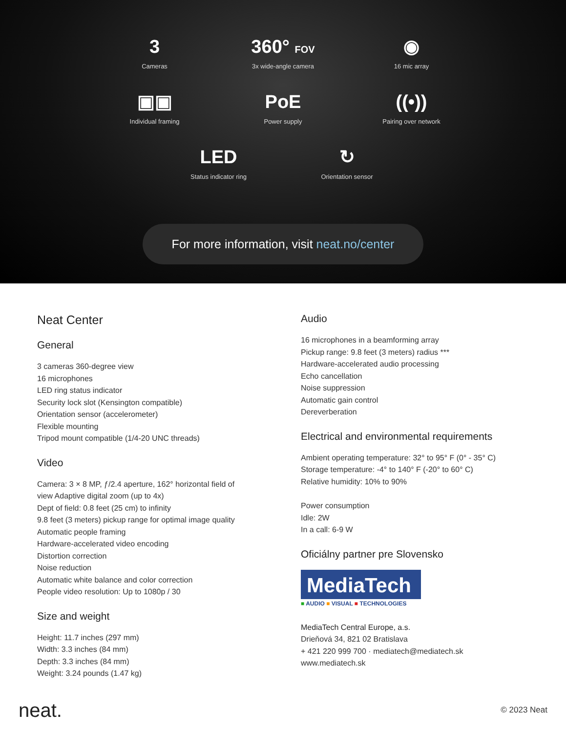3
Cameras
360° FOV
3x wide-angle camera
◉
16 mic array
▣▣
Individual framing
PoE
Power supply
((•))
Pairing over network
LED
Status indicator ring
↻
Orientation sensor
For more information, visit neat.no/center
Neat Center
General
3 cameras 360-degree view
16 microphones
LED ring status indicator
Security lock slot (Kensington compatible)
Orientation sensor (accelerometer)
Flexible mounting
Tripod mount compatible (1/4-20 UNC threads)
Video
Camera: 3 × 8 MP, ƒ/2.4 aperture, 162° horizontal field of
view Adaptive digital zoom (up to 4x)
Dept of field: 0.8 feet (25 cm) to infinity
9.8 feet (3 meters) pickup range for optimal image quality
Automatic people framing
Hardware-accelerated video encoding
Distortion correction
Noise reduction
Automatic white balance and color correction
People video resolution: Up to 1080p / 30
Size and weight
Height: 11.7 inches (297 mm)
Width: 3.3 inches (84 mm)
Depth: 3.3 inches (84 mm)
Weight: 3.24 pounds (1.47 kg)
Audio
16 microphones in a beamforming array
Pickup range: 9.8 feet (3 meters) radius ***
Hardware-accelerated audio processing
Echo cancellation
Noise suppression
Automatic gain control
Dereverberation
Electrical and environmental requirements
Ambient operating temperature: 32° to 95° F (0° - 35° C)
Storage temperature: -4° to 140° F (-20° to 60° C)
Relative humidity: 10% to 90%
Power consumption
Idle: 2W
In a call: 6-9 W
Oficiálny partner pre Slovensko
MediaTech
■ AUDIO ■ VISUAL ■ TECHNOLOGIES
MediaTech Central Europe, a.s.
Drieňová 34, 821 02 Bratislava
+ 421 220 999 700 · mediatech@mediatech.sk
www.mediatech.sk
neat. © 2023 Neat